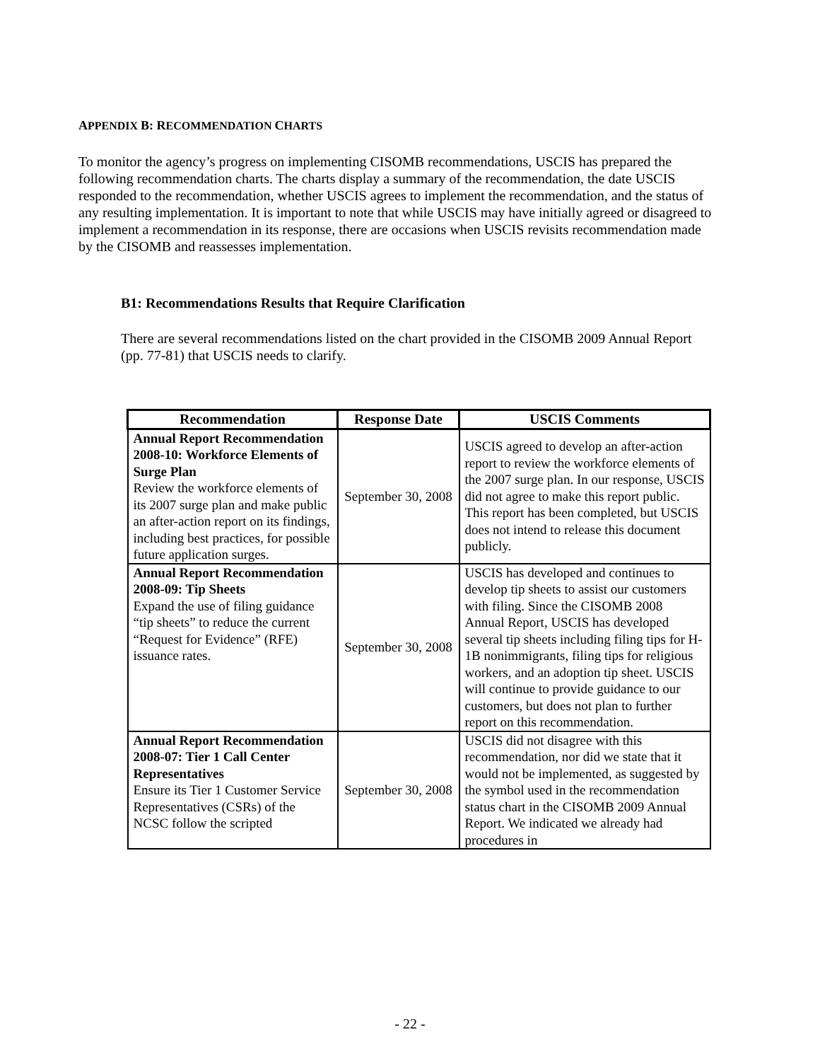APPENDIX B: RECOMMENDATION CHARTS
To monitor the agency’s progress on implementing CISOMB recommendations, USCIS has prepared the following recommendation charts. The charts display a summary of the recommendation, the date USCIS responded to the recommendation, whether USCIS agrees to implement the recommendation, and the status of any resulting implementation. It is important to note that while USCIS may have initially agreed or disagreed to implement a recommendation in its response, there are occasions when USCIS revisits recommendation made by the CISOMB and reassesses implementation.
B1: Recommendations Results that Require Clarification
There are several recommendations listed on the chart provided in the CISOMB 2009 Annual Report (pp. 77-81) that USCIS needs to clarify.
| Recommendation | Response Date | USCIS Comments |
| --- | --- | --- |
| Annual Report Recommendation 2008-10: Workforce Elements of Surge Plan Review the workforce elements of its 2007 surge plan and make public an after-action report on its findings, including best practices, for possible future application surges. | September 30, 2008 | USCIS agreed to develop an after-action report to review the workforce elements of the 2007 surge plan. In our response, USCIS did not agree to make this report public. This report has been completed, but USCIS does not intend to release this document publicly. |
| Annual Report Recommendation 2008-09: Tip Sheets Expand the use of filing guidance “tip sheets” to reduce the current “Request for Evidence” (RFE) issuance rates. | September 30, 2008 | USCIS has developed and continues to develop tip sheets to assist our customers with filing. Since the CISOMB 2008 Annual Report, USCIS has developed several tip sheets including filing tips for H-1B nonimmigrants, filing tips for religious workers, and an adoption tip sheet. USCIS will continue to provide guidance to our customers, but does not plan to further report on this recommendation. |
| Annual Report Recommendation 2008-07: Tier 1 Call Center Representatives Ensure its Tier 1 Customer Service Representatives (CSRs) of the NCSC follow the scripted | September 30, 2008 | USCIS did not disagree with this recommendation, nor did we state that it would not be implemented, as suggested by the symbol used in the recommendation status chart in the CISOMB 2009 Annual Report. We indicated we already had procedures in |
- 22 -